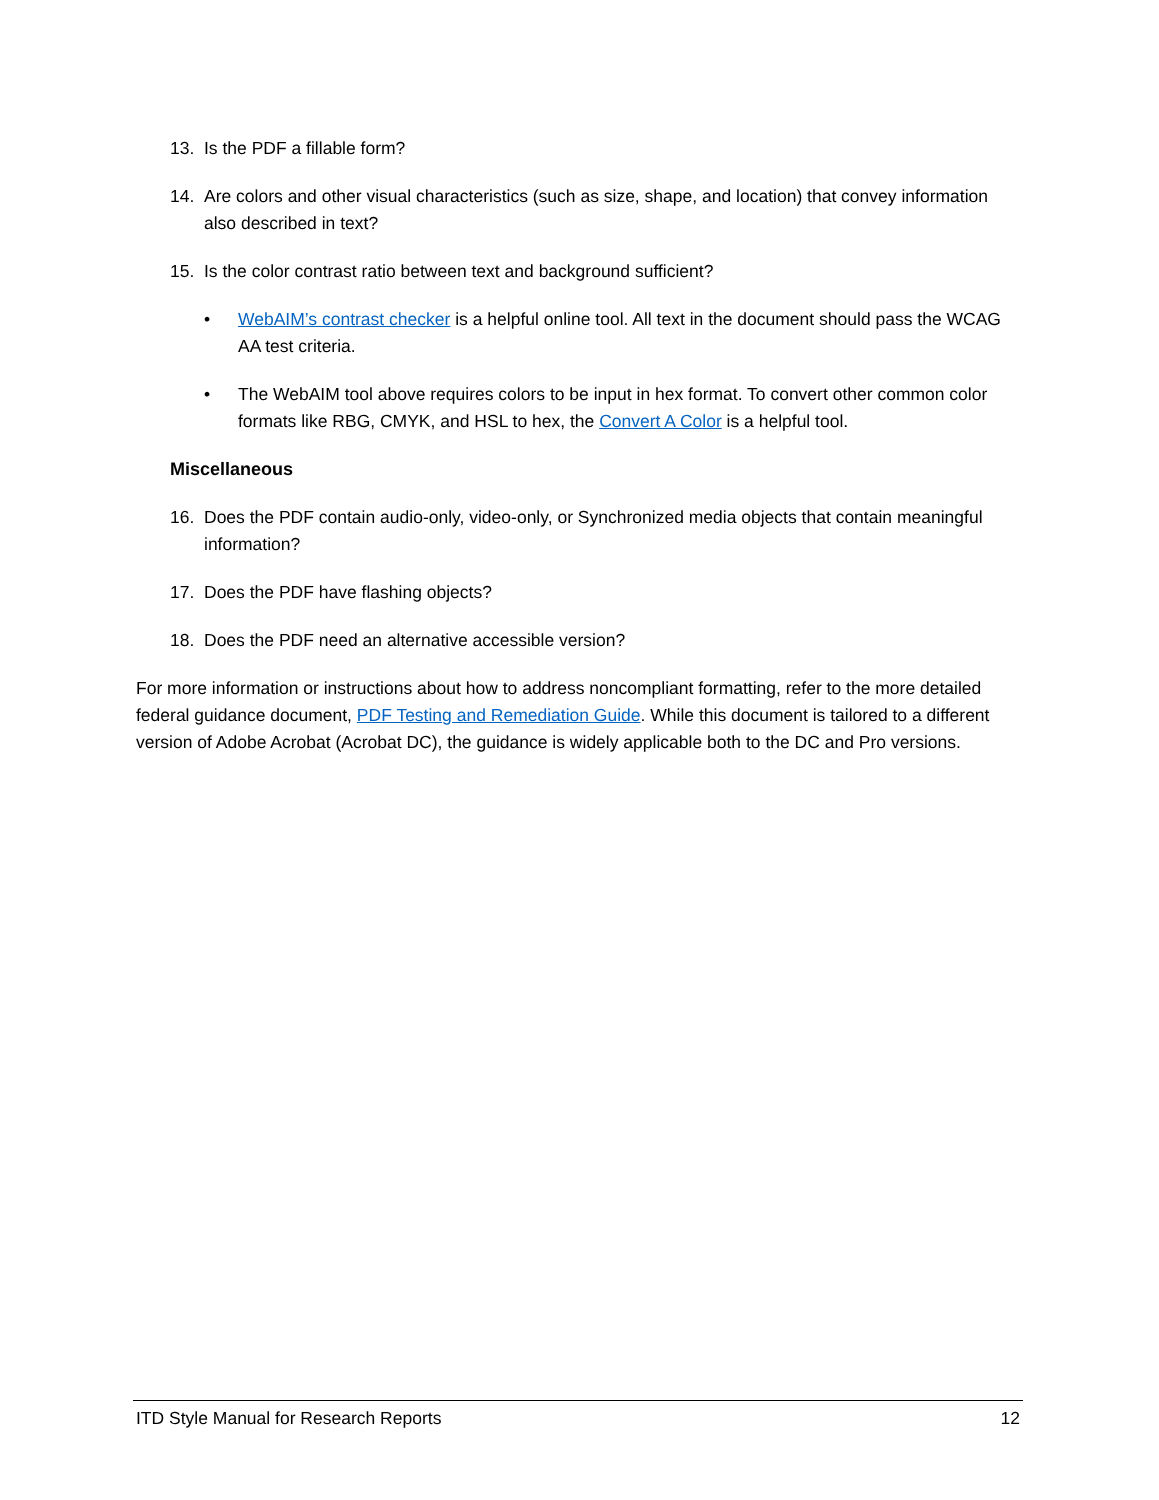13. Is the PDF a fillable form?
14. Are colors and other visual characteristics (such as size, shape, and location) that convey information also described in text?
15. Is the color contrast ratio between text and background sufficient?
• WebAIM’s contrast checker is a helpful online tool. All text in the document should pass the WCAG AA test criteria.
• The WebAIM tool above requires colors to be input in hex format. To convert other common color formats like RBG, CMYK, and HSL to hex, the Convert A Color is a helpful tool.
Miscellaneous
16. Does the PDF contain audio-only, video-only, or Synchronized media objects that contain meaningful information?
17. Does the PDF have flashing objects?
18. Does the PDF need an alternative accessible version?
For more information or instructions about how to address noncompliant formatting, refer to the more detailed federal guidance document, PDF Testing and Remediation Guide. While this document is tailored to a different version of Adobe Acrobat (Acrobat DC), the guidance is widely applicable both to the DC and Pro versions.
ITD Style Manual for Research Reports 12